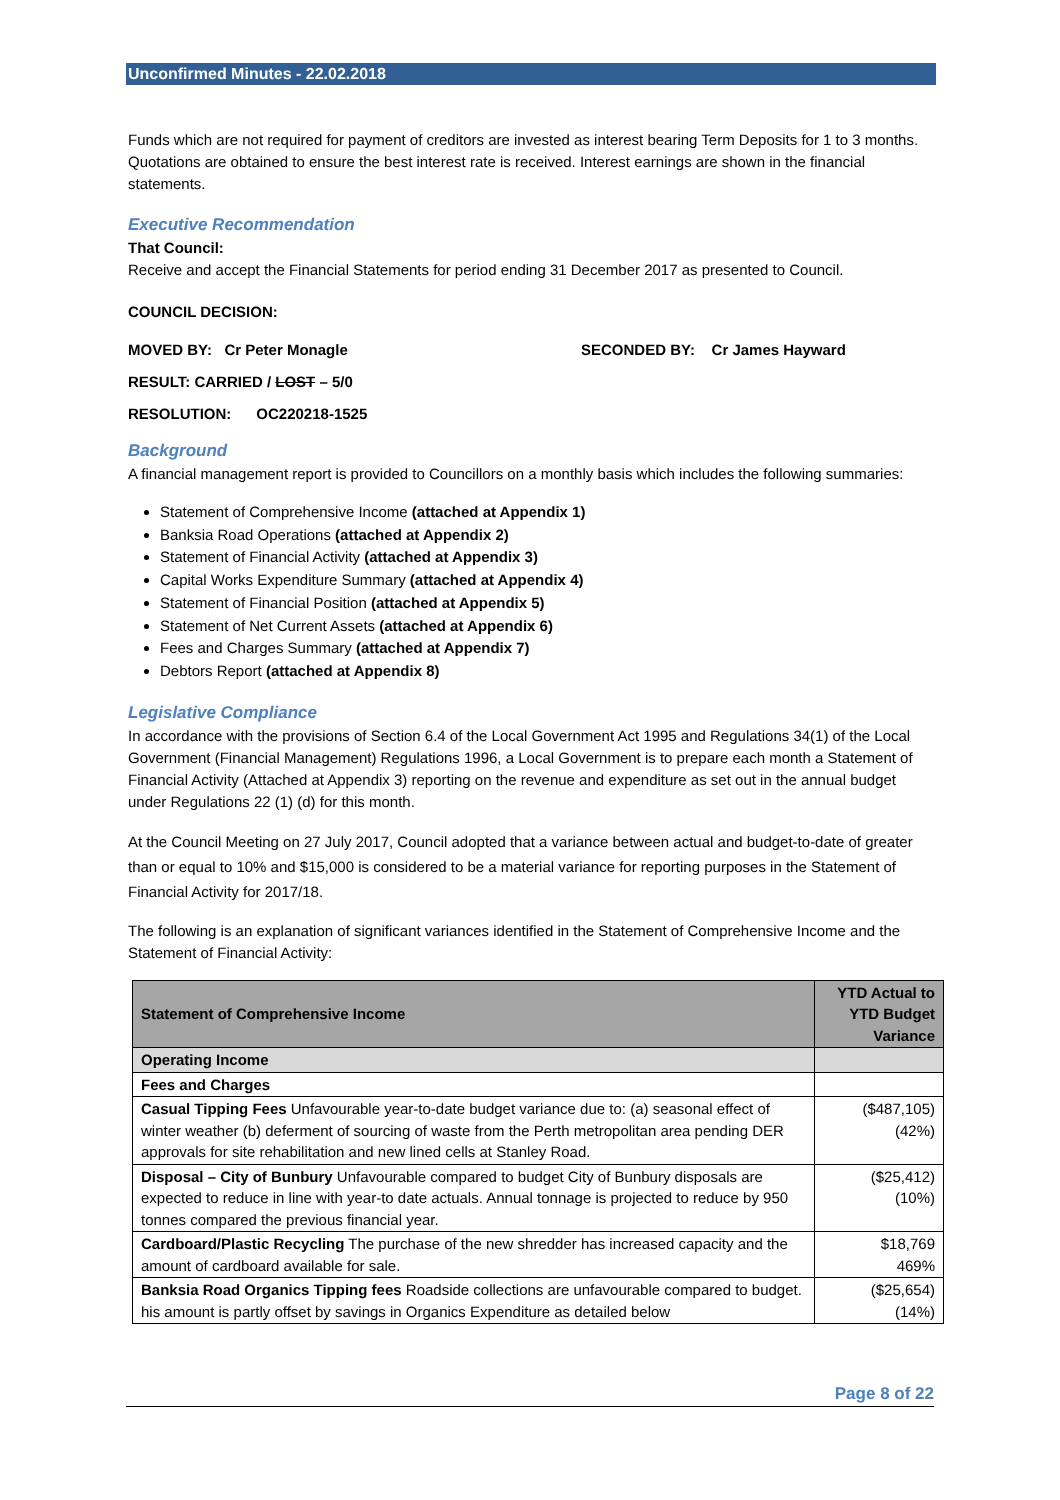Unconfirmed Minutes - 22.02.2018
Funds which are not required for payment of creditors are invested as interest bearing Term Deposits for 1 to 3 months. Quotations are obtained to ensure the best interest rate is received. Interest earnings are shown in the financial statements.
Executive Recommendation
That Council:
Receive and accept the Financial Statements for period ending 31 December 2017 as presented to Council.
COUNCIL DECISION:
MOVED BY: Cr Peter Monagle SECONDED BY: Cr James Hayward
RESULT: CARRIED / LOST – 5/0
RESOLUTION: OC220218-1525
Background
A financial management report is provided to Councillors on a monthly basis which includes the following summaries:
Statement of Comprehensive Income (attached at Appendix 1)
Banksia Road Operations (attached at Appendix 2)
Statement of Financial Activity (attached at Appendix 3)
Capital Works Expenditure Summary (attached at Appendix 4)
Statement of Financial Position (attached at Appendix 5)
Statement of Net Current Assets (attached at Appendix 6)
Fees and Charges Summary (attached at Appendix 7)
Debtors Report (attached at Appendix 8)
Legislative Compliance
In accordance with the provisions of Section 6.4 of the Local Government Act 1995 and Regulations 34(1) of the Local Government (Financial Management) Regulations 1996, a Local Government is to prepare each month a Statement of Financial Activity (Attached at Appendix 3) reporting on the revenue and expenditure as set out in the annual budget under Regulations 22 (1) (d) for this month.
At the Council Meeting on 27 July 2017, Council adopted that a variance between actual and budget-to-date of greater than or equal to 10% and $15,000 is considered to be a material variance for reporting purposes in the Statement of Financial Activity for 2017/18.
The following is an explanation of significant variances identified in the Statement of Comprehensive Income and the Statement of Financial Activity:
| Statement of Comprehensive Income | YTD Actual to YTD Budget Variance |
| --- | --- |
| Operating Income | |
| Fees and Charges | |
| Casual Tipping Fees Unfavourable year-to-date budget variance due to: (a) seasonal effect of winter weather (b) deferment of sourcing of waste from the Perth metropolitan area pending DER approvals for site rehabilitation and new lined cells at Stanley Road. | ($487,105) (42%) |
| Disposal – City of Bunbury Unfavourable compared to budget City of Bunbury disposals are expected to reduce in line with year-to date actuals. Annual tonnage is projected to reduce by 950 tonnes compared the previous financial year. | ($25,412) (10%) |
| Cardboard/Plastic Recycling The purchase of the new shredder has increased capacity and the amount of cardboard available for sale. | $18,769 469% |
| Banksia Road Organics Tipping fees Roadside collections are unfavourable compared to budget. his amount is partly offset by savings in Organics Expenditure as detailed below | ($25,654) (14%) |
Page 8 of 22